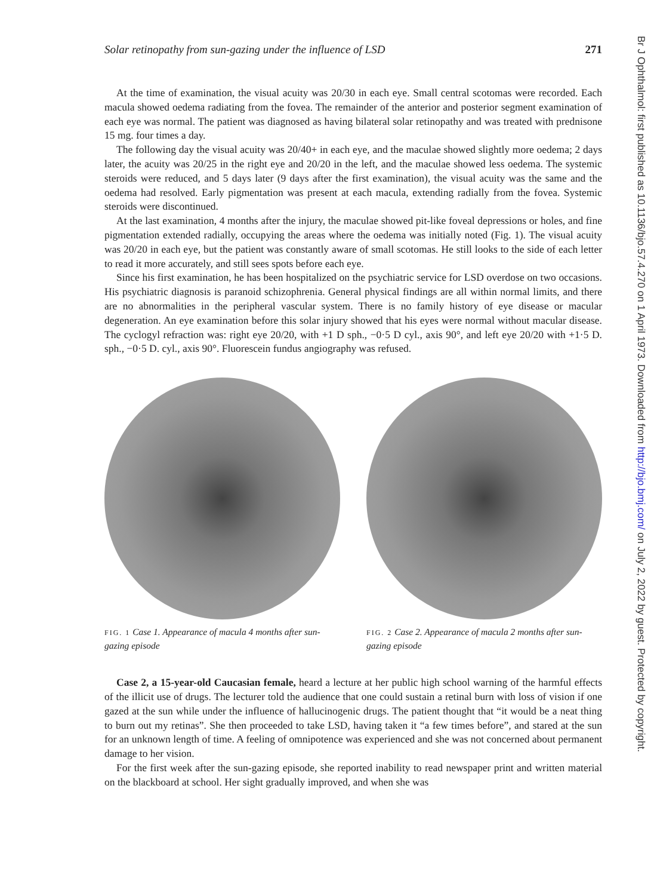Solar retinopathy from sun-gazing under the influence of LSD 271
At the time of examination, the visual acuity was 20/30 in each eye. Small central scotomas were recorded. Each macula showed oedema radiating from the fovea. The remainder of the anterior and posterior segment examination of each eye was normal. The patient was diagnosed as having bilateral solar retinopathy and was treated with prednisone 15 mg. four times a day.
The following day the visual acuity was 20/40+ in each eye, and the maculae showed slightly more oedema; 2 days later, the acuity was 20/25 in the right eye and 20/20 in the left, and the maculae showed less oedema. The systemic steroids were reduced, and 5 days later (9 days after the first examination), the visual acuity was the same and the oedema had resolved. Early pigmentation was present at each macula, extending radially from the fovea. Systemic steroids were discontinued.
At the last examination, 4 months after the injury, the maculae showed pit-like foveal depressions or holes, and fine pigmentation extended radially, occupying the areas where the oedema was initially noted (Fig. 1). The visual acuity was 20/20 in each eye, but the patient was constantly aware of small scotomas. He still looks to the side of each letter to read it more accurately, and still sees spots before each eye.
Since his first examination, he has been hospitalized on the psychiatric service for LSD overdose on two occasions. His psychiatric diagnosis is paranoid schizophrenia. General physical findings are all within normal limits, and there are no abnormalities in the peripheral vascular system. There is no family history of eye disease or macular degeneration. An eye examination before this solar injury showed that his eyes were normal without macular disease. The cyclogyl refraction was: right eye 20/20, with +1 D sph., −0·5 D cyl., axis 90°, and left eye 20/20 with +1·5 D. sph., −0·5 D. cyl., axis 90°. Fluorescein fundus angiography was refused.
FIG. 1 Case 1. Appearance of macula 4 months after sun-gazing episode
FIG. 2 Case 2. Appearance of macula 2 months after sun-gazing episode
Case 2, a 15-year-old Caucasian female, heard a lecture at her public high school warning of the harmful effects of the illicit use of drugs. The lecturer told the audience that one could sustain a retinal burn with loss of vision if one gazed at the sun while under the influence of hallucinogenic drugs. The patient thought that “it would be a neat thing to burn out my retinas”. She then proceeded to take LSD, having taken it “a few times before”, and stared at the sun for an unknown length of time. A feeling of omnipotence was experienced and she was not concerned about permanent damage to her vision.
For the first week after the sun-gazing episode, she reported inability to read newspaper print and written material on the blackboard at school. Her sight gradually improved, and when she was
Br J Ophthalmol: first published as 10.1136/bjo.57.4.270 on 1 April 1973. Downloaded from http://bjo.bmj.com/ on July 2, 2022 by guest. Protected by copyright.